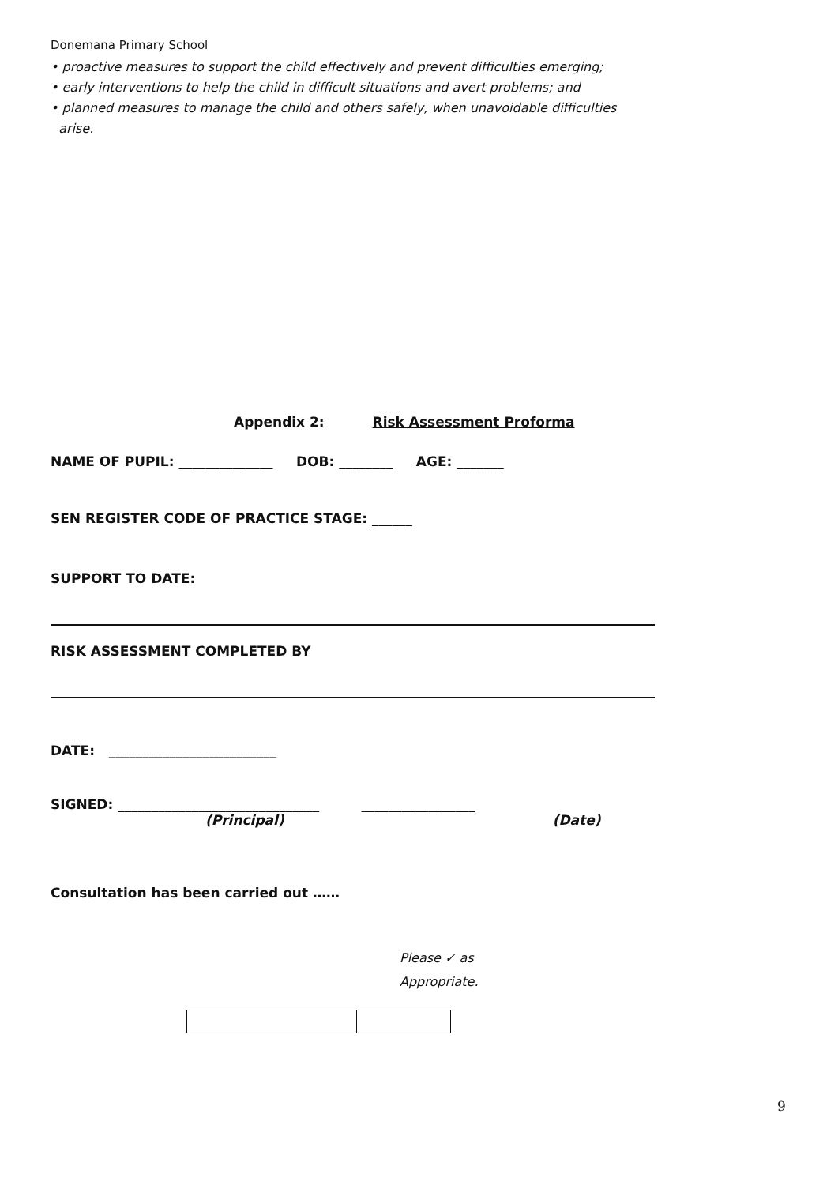Donemana Primary School
• proactive measures to support the child effectively and prevent difficulties emerging;
• early interventions to help the child in difficult situations and avert problems; and
• planned measures to manage the child and others safely, when unavoidable difficulties
arise.
Appendix 2: Risk Assessment Proforma
NAME OF PUPIL: ______________ DOB: ________ AGE: _______
SEN REGISTER CODE OF PRACTICE STAGE: ______
SUPPORT TO DATE:
RISK ASSESSMENT COMPLETED BY
DATE: _________________________
SIGNED: ______________________________ _________________
(Principal) (Date)
Consultation has been carried out ……
Please ✓ as
Appropriate.
9